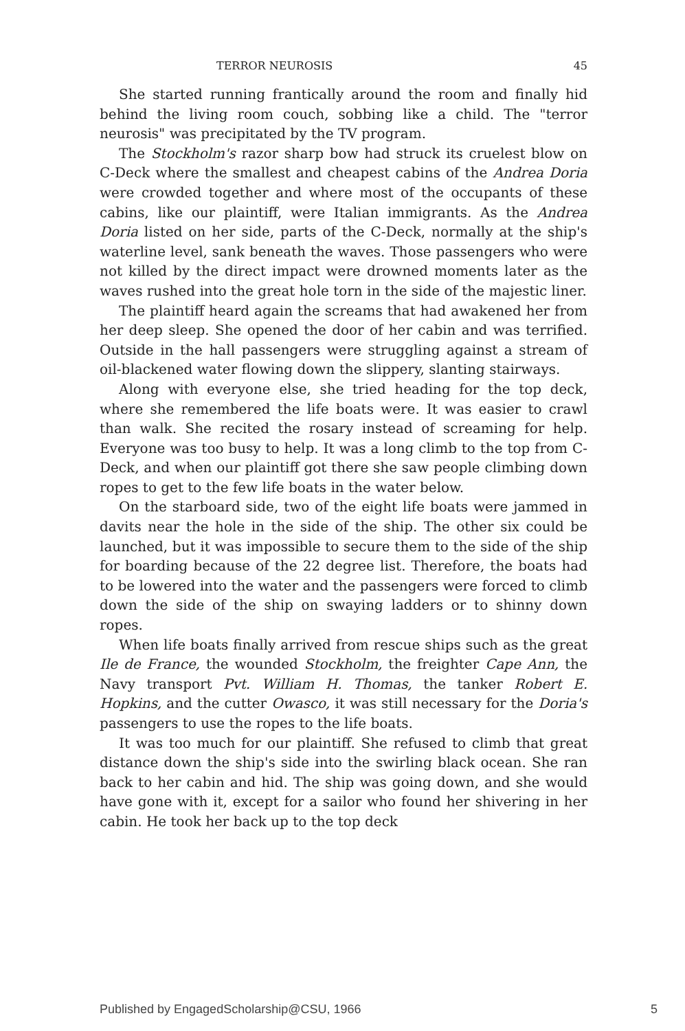TERROR NEUROSIS 45
She started running frantically around the room and finally hid behind the living room couch, sobbing like a child. The "terror neurosis" was precipitated by the TV program.
The Stockholm's razor sharp bow had struck its cruelest blow on C-Deck where the smallest and cheapest cabins of the Andrea Doria were crowded together and where most of the occupants of these cabins, like our plaintiff, were Italian immigrants. As the Andrea Doria listed on her side, parts of the C-Deck, normally at the ship's waterline level, sank beneath the waves. Those passengers who were not killed by the direct impact were drowned moments later as the waves rushed into the great hole torn in the side of the majestic liner.
The plaintiff heard again the screams that had awakened her from her deep sleep. She opened the door of her cabin and was terrified. Outside in the hall passengers were struggling against a stream of oil-blackened water flowing down the slippery, slanting stairways.
Along with everyone else, she tried heading for the top deck, where she remembered the life boats were. It was easier to crawl than walk. She recited the rosary instead of screaming for help. Everyone was too busy to help. It was a long climb to the top from C-Deck, and when our plaintiff got there she saw people climbing down ropes to get to the few life boats in the water below.
On the starboard side, two of the eight life boats were jammed in davits near the hole in the side of the ship. The other six could be launched, but it was impossible to secure them to the side of the ship for boarding because of the 22 degree list. Therefore, the boats had to be lowered into the water and the passengers were forced to climb down the side of the ship on swaying ladders or to shinny down ropes.
When life boats finally arrived from rescue ships such as the great Ile de France, the wounded Stockholm, the freighter Cape Ann, the Navy transport Pvt. William H. Thomas, the tanker Robert E. Hopkins, and the cutter Owasco, it was still necessary for the Doria's passengers to use the ropes to the life boats.
It was too much for our plaintiff. She refused to climb that great distance down the ship's side into the swirling black ocean. She ran back to her cabin and hid. The ship was going down, and she would have gone with it, except for a sailor who found her shivering in her cabin. He took her back up to the top deck
Published by EngagedScholarship@CSU, 1966 5